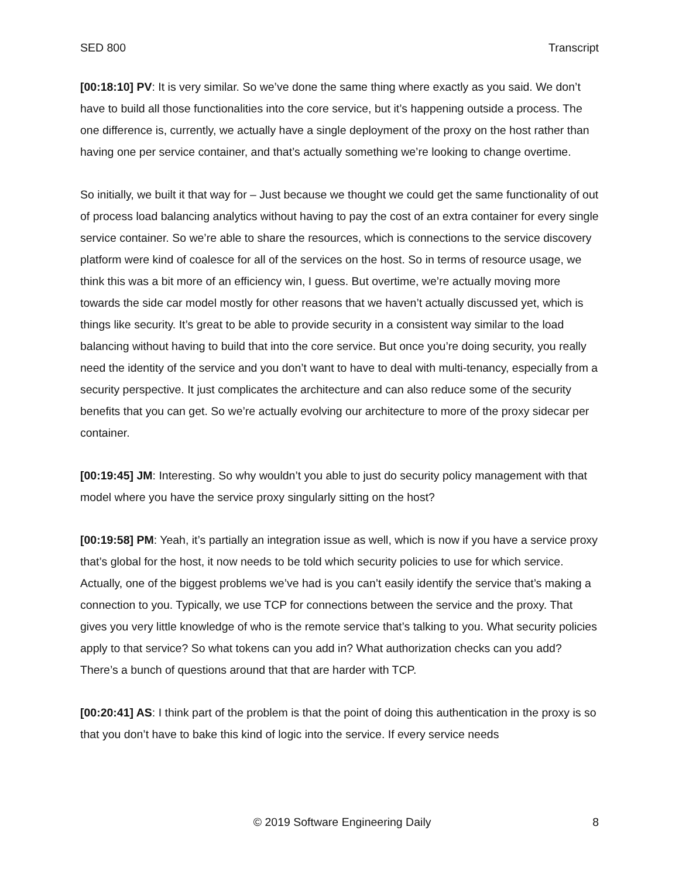SED 800 Transcript
[00:18:10] PV: It is very similar. So we’ve done the same thing where exactly as you said. We don’t have to build all those functionalities into the core service, but it’s happening outside a process. The one difference is, currently, we actually have a single deployment of the proxy on the host rather than having one per service container, and that’s actually something we’re looking to change overtime.
So initially, we built it that way for – Just because we thought we could get the same functionality of out of process load balancing analytics without having to pay the cost of an extra container for every single service container. So we’re able to share the resources, which is connections to the service discovery platform were kind of coalesce for all of the services on the host. So in terms of resource usage, we think this was a bit more of an efficiency win, I guess. But overtime, we’re actually moving more towards the side car model mostly for other reasons that we haven’t actually discussed yet, which is things like security. It’s great to be able to provide security in a consistent way similar to the load balancing without having to build that into the core service. But once you’re doing security, you really need the identity of the service and you don’t want to have to deal with multi-tenancy, especially from a security perspective. It just complicates the architecture and can also reduce some of the security benefits that you can get. So we’re actually evolving our architecture to more of the proxy sidecar per container.
[00:19:45] JM: Interesting. So why wouldn’t you able to just do security policy management with that model where you have the service proxy singularly sitting on the host?
[00:19:58] PM: Yeah, it’s partially an integration issue as well, which is now if you have a service proxy that’s global for the host, it now needs to be told which security policies to use for which service. Actually, one of the biggest problems we’ve had is you can’t easily identify the service that’s making a connection to you. Typically, we use TCP for connections between the service and the proxy. That gives you very little knowledge of who is the remote service that’s talking to you. What security policies apply to that service? So what tokens can you add in? What authorization checks can you add? There’s a bunch of questions around that that are harder with TCP.
[00:20:41] AS: I think part of the problem is that the point of doing this authentication in the proxy is so that you don’t have to bake this kind of logic into the service. If every service needs
© 2019 Software Engineering Daily 8